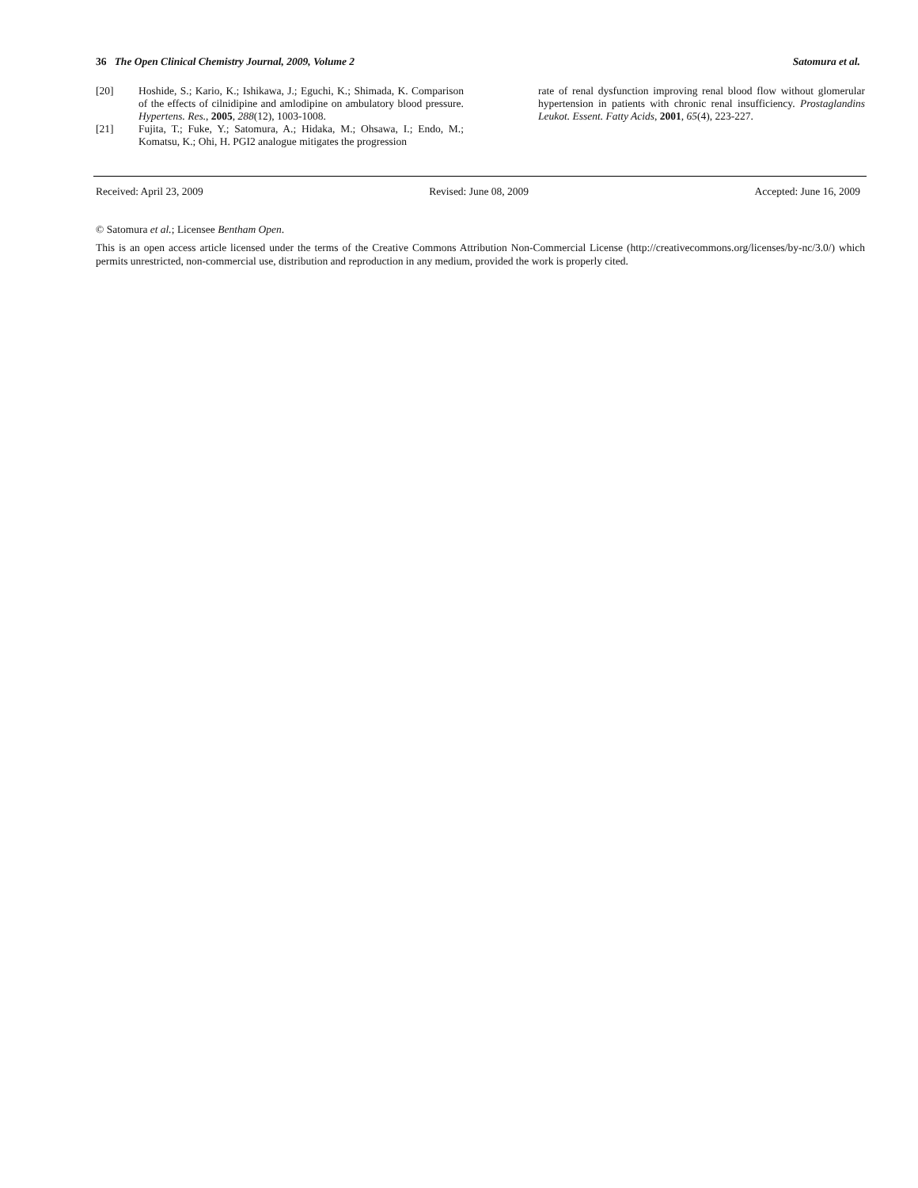36 The Open Clinical Chemistry Journal, 2009, Volume 2 Satomura et al.
[20] Hoshide, S.; Kario, K.; Ishikawa, J.; Eguchi, K.; Shimada, K. Comparison of the effects of cilnidipine and amlodipine on ambulatory blood pressure. Hypertens. Res., 2005, 288(12), 1003-1008.
[21] Fujita, T.; Fuke, Y.; Satomura, A.; Hidaka, M.; Ohsawa, I.; Endo, M.; Komatsu, K.; Ohi, H. PGI2 analogue mitigates the progression
rate of renal dysfunction improving renal blood flow without glomerular hypertension in patients with chronic renal insufficiency. Prostaglandins Leukot. Essent. Fatty Acids, 2001, 65(4), 223-227.
Received: April 23, 2009 Revised: June 08, 2009 Accepted: June 16, 2009
© Satomura et al.; Licensee Bentham Open.
This is an open access article licensed under the terms of the Creative Commons Attribution Non-Commercial License (http://creativecommons.org/licenses/by-nc/3.0/) which permits unrestricted, non-commercial use, distribution and reproduction in any medium, provided the work is properly cited.